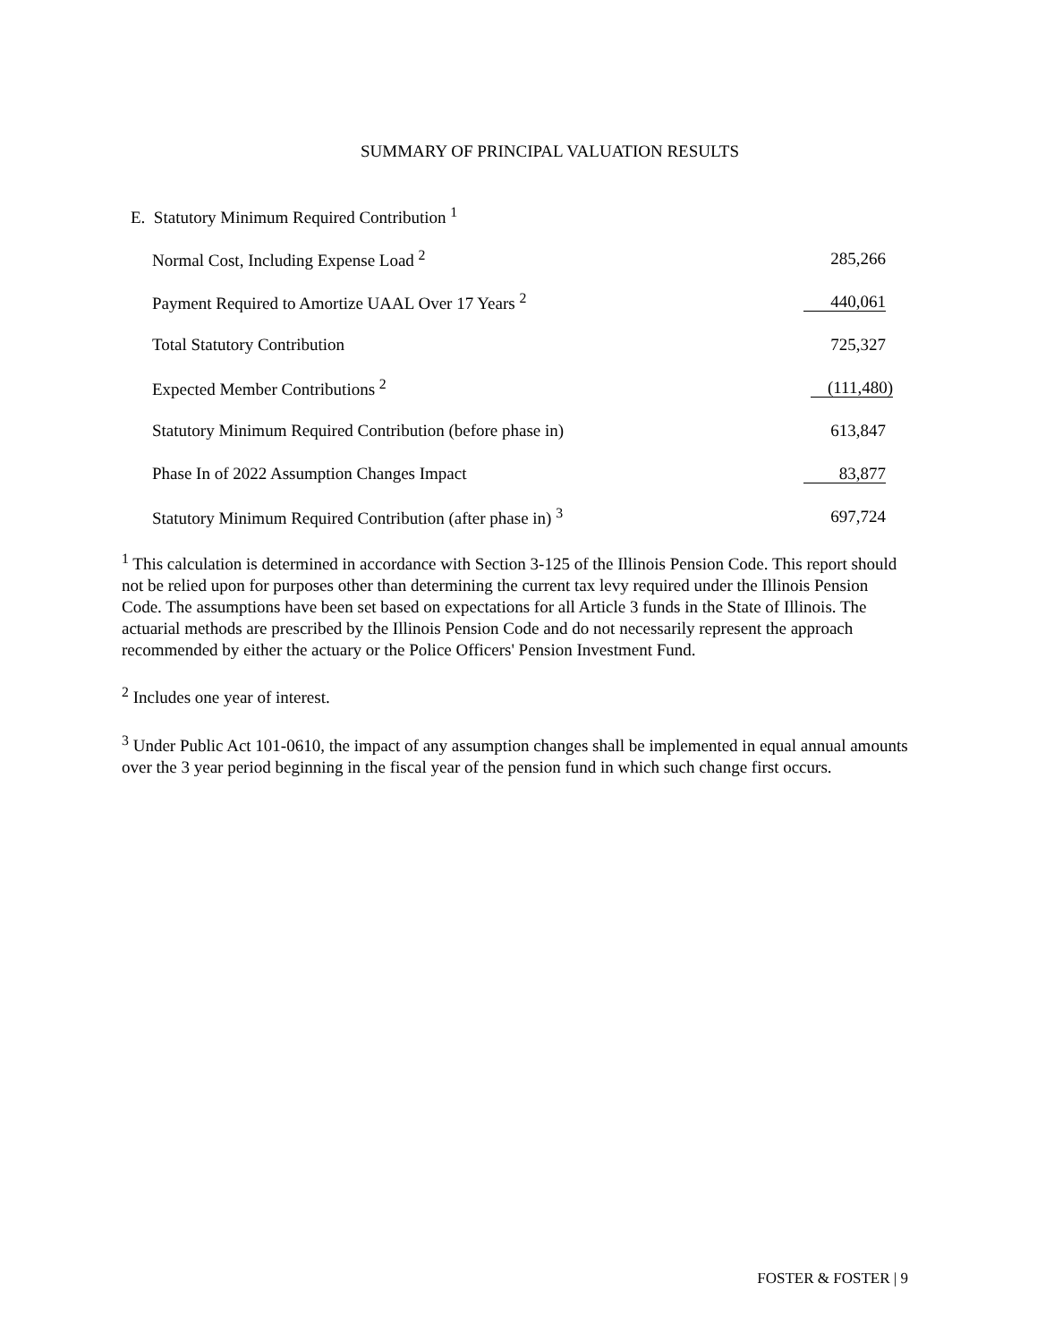SUMMARY OF PRINCIPAL VALUATION RESULTS
E. Statutory Minimum Required Contribution <sup>1</sup>
| Normal Cost, Including Expense Load <sup>2</sup> | 285,266 |
| Payment Required to Amortize UAAL Over 17 Years <sup>2</sup> | 440,061 |
| Total Statutory Contribution | 725,327 |
| Expected Member Contributions <sup>2</sup> | (111,480) |
| Statutory Minimum Required Contribution (before phase in) | 613,847 |
| Phase In of 2022 Assumption Changes Impact | 83,877 |
| Statutory Minimum Required Contribution (after phase in) <sup>3</sup> | 697,724 |
<sup>1</sup> This calculation is determined in accordance with Section 3-125 of the Illinois Pension Code. This report should not be relied upon for purposes other than determining the current tax levy required under the Illinois Pension Code. The assumptions have been set based on expectations for all Article 3 funds in the State of Illinois. The actuarial methods are prescribed by the Illinois Pension Code and do not necessarily represent the approach recommended by either the actuary or the Police Officers' Pension Investment Fund.
<sup>2</sup> Includes one year of interest.
<sup>3</sup> Under Public Act 101-0610, the impact of any assumption changes shall be implemented in equal annual amounts over the 3 year period beginning in the fiscal year of the pension fund in which such change first occurs.
FOSTER & FOSTER | 9